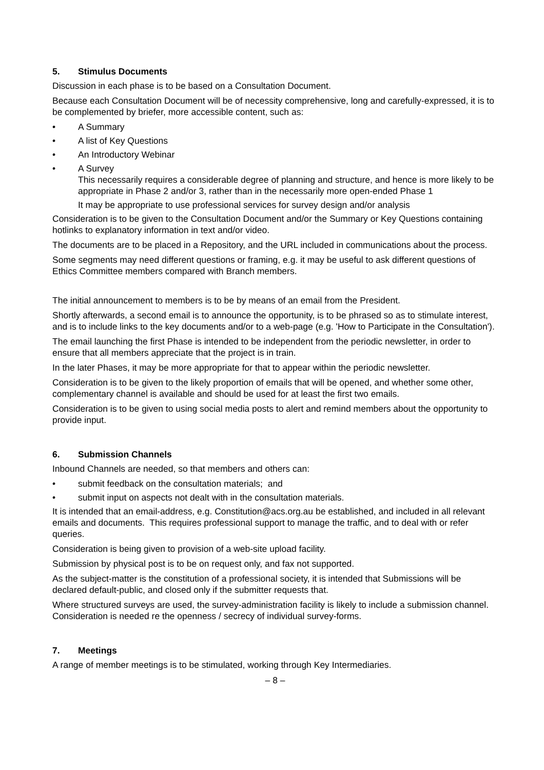5. Stimulus Documents
Discussion in each phase is to be based on a Consultation Document.
Because each Consultation Document will be of necessity comprehensive, long and carefully-expressed, it is to be complemented by briefer, more accessible content, such as:
• A Summary
• A list of Key Questions
• An Introductory Webinar
• A Survey
This necessarily requires a considerable degree of planning and structure, and hence is more likely to be appropriate in Phase 2 and/or 3, rather than in the necessarily more open-ended Phase 1
It may be appropriate to use professional services for survey design and/or analysis
Consideration is to be given to the Consultation Document and/or the Summary or Key Questions containing hotlinks to explanatory information in text and/or video.
The documents are to be placed in a Repository, and the URL included in communications about the process.
Some segments may need different questions or framing, e.g. it may be useful to ask different questions of Ethics Committee members compared with Branch members.
The initial announcement to members is to be by means of an email from the President.
Shortly afterwards, a second email is to announce the opportunity, is to be phrased so as to stimulate interest, and is to include links to the key documents and/or to a web-page (e.g. 'How to Participate in the Consultation').
The email launching the first Phase is intended to be independent from the periodic newsletter, in order to ensure that all members appreciate that the project is in train.
In the later Phases, it may be more appropriate for that to appear within the periodic newsletter.
Consideration is to be given to the likely proportion of emails that will be opened, and whether some other, complementary channel is available and should be used for at least the first two emails.
Consideration is to be given to using social media posts to alert and remind members about the opportunity to provide input.
6. Submission Channels
Inbound Channels are needed, so that members and others can:
• submit feedback on the consultation materials; and
• submit input on aspects not dealt with in the consultation materials.
It is intended that an email-address, e.g. Constitution@acs.org.au be established, and included in all relevant emails and documents. This requires professional support to manage the traffic, and to deal with or refer queries.
Consideration is being given to provision of a web-site upload facility.
Submission by physical post is to be on request only, and fax not supported.
As the subject-matter is the constitution of a professional society, it is intended that Submissions will be declared default-public, and closed only if the submitter requests that.
Where structured surveys are used, the survey-administration facility is likely to include a submission channel. Consideration is needed re the openness / secrecy of individual survey-forms.
7. Meetings
A range of member meetings is to be stimulated, working through Key Intermediaries.
– 8 –